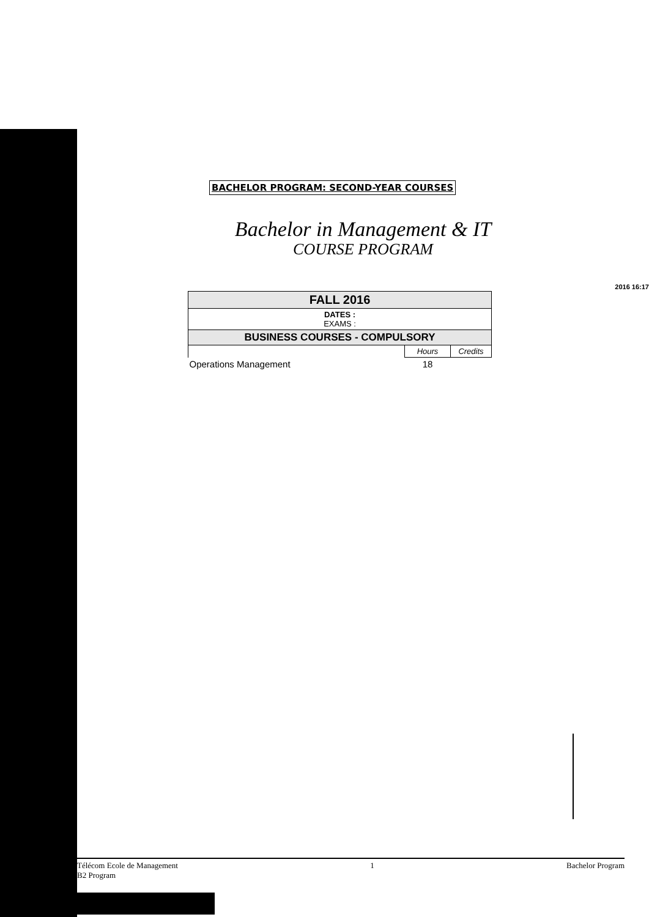BACHELOR PROGRAM: SECOND-YEAR COURSES
Bachelor in Management & IT
COURSE PROGRAM
2016 16:17
| FALL 2016 | | |
| --- | --- | --- |
| DATES : EXAMS : | | |
| BUSINESS COURSES - COMPULSORY | | |
| | Hours | Credits |
| Operations Management | 18 | |
Télécom Ecole de Management
B2 Program
1 Bachelor Program